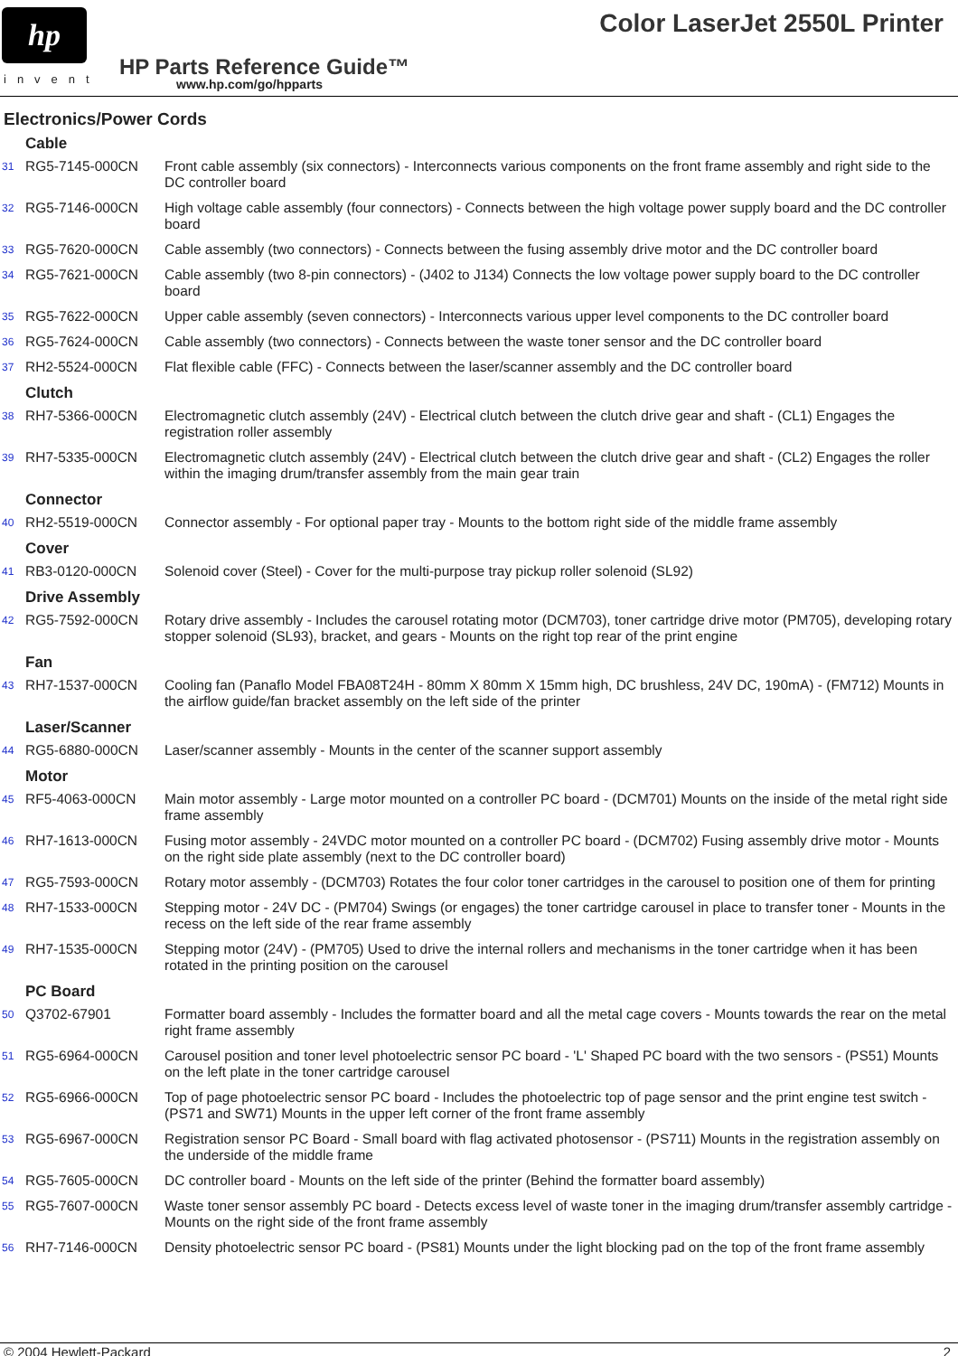hp
invent
Color LaserJet 2550L Printer
HP Parts Reference Guide™
www.hp.com/go/hpparts
Electronics/Power Cords
| Cable | | |
| --- | --- | --- |
| 31 | RG5-7145-000CN | Front cable assembly (six connectors) - Interconnects various components on the front frame assembly and right side to the DC controller board |
| 32 | RG5-7146-000CN | High voltage cable assembly (four connectors) - Connects between the high voltage power supply board and the DC controller board |
| 33 | RG5-7620-000CN | Cable assembly (two connectors) - Connects between the fusing assembly drive motor and the DC controller board |
| 34 | RG5-7621-000CN | Cable assembly (two 8-pin connectors) - (J402 to J134) Connects the low voltage power supply board to the DC controller board |
| 35 | RG5-7622-000CN | Upper cable assembly (seven connectors) - Interconnects various upper level components to the DC controller board |
| 36 | RG5-7624-000CN | Cable assembly (two connectors) - Connects between the waste toner sensor and the DC controller board |
| 37 | RH2-5524-000CN | Flat flexible cable (FFC) - Connects between the laser/scanner assembly and the DC controller board |
| Clutch | | |
| 38 | RH7-5366-000CN | Electromagnetic clutch assembly (24V) - Electrical clutch between the clutch drive gear and shaft - (CL1) Engages the registration roller assembly |
| 39 | RH7-5335-000CN | Electromagnetic clutch assembly (24V) - Electrical clutch between the clutch drive gear and shaft - (CL2) Engages the roller within the imaging drum/transfer assembly from the main gear train |
| Connector | | |
| 40 | RH2-5519-000CN | Connector assembly - For optional paper tray - Mounts to the bottom right side of the middle frame assembly |
| Cover | | |
| 41 | RB3-0120-000CN | Solenoid cover (Steel) - Cover for the multi-purpose tray pickup roller solenoid (SL92) |
| Drive Assembly | | |
| 42 | RG5-7592-000CN | Rotary drive assembly - Includes the carousel rotating motor (DCM703), toner cartridge drive motor (PM705), developing rotary stopper solenoid (SL93), bracket, and gears - Mounts on the right top rear of the print engine |
| Fan | | |
| 43 | RH7-1537-000CN | Cooling fan (Panaflo Model FBA08T24H - 80mm X 80mm X 15mm high, DC brushless, 24V DC, 190mA) - (FM712) Mounts in the airflow guide/fan bracket assembly on the left side of the printer |
| Laser/Scanner | | |
| 44 | RG5-6880-000CN | Laser/scanner assembly - Mounts in the center of the scanner support assembly |
| Motor | | |
| 45 | RF5-4063-000CN | Main motor assembly - Large motor mounted on a controller PC board - (DCM701) Mounts on the inside of the metal right side frame assembly |
| 46 | RH7-1613-000CN | Fusing motor assembly - 24VDC motor mounted on a controller PC board - (DCM702) Fusing assembly drive motor - Mounts on the right side plate assembly (next to the DC controller board) |
| 47 | RG5-7593-000CN | Rotary motor assembly - (DCM703) Rotates the four color toner cartridges in the carousel to position one of them for printing |
| 48 | RH7-1533-000CN | Stepping motor - 24V DC - (PM704) Swings (or engages) the toner cartridge carousel in place to transfer toner - Mounts in the recess on the left side of the rear frame assembly |
| 49 | RH7-1535-000CN | Stepping motor (24V) - (PM705) Used to drive the internal rollers and mechanisms in the toner cartridge when it has been rotated in the printing position on the carousel |
| PC Board | | |
| 50 | Q3702-67901 | Formatter board assembly - Includes the formatter board and all the metal cage covers - Mounts towards the rear on the metal right frame assembly |
| 51 | RG5-6964-000CN | Carousel position and toner level photoelectric sensor PC board - 'L' Shaped PC board with the two sensors - (PS51) Mounts on the left plate in the toner cartridge carousel |
| 52 | RG5-6966-000CN | Top of page photoelectric sensor PC board - Includes the photoelectric top of page sensor and the print engine test switch - (PS71 and SW71) Mounts in the upper left corner of the front frame assembly |
| 53 | RG5-6967-000CN | Registration sensor PC Board - Small board with flag activated photosensor - (PS711) Mounts in the registration assembly on the underside of the middle frame |
| 54 | RG5-7605-000CN | DC controller board - Mounts on the left side of the printer (Behind the formatter board assembly) |
| 55 | RG5-7607-000CN | Waste toner sensor assembly PC board - Detects excess level of waste toner in the imaging drum/transfer assembly cartridge - Mounts on the right side of the front frame assembly |
| 56 | RH7-7146-000CN | Density photoelectric sensor PC board - (PS81) Mounts under the light blocking pad on the top of the front frame assembly |
© 2004 Hewlett-Packard 2